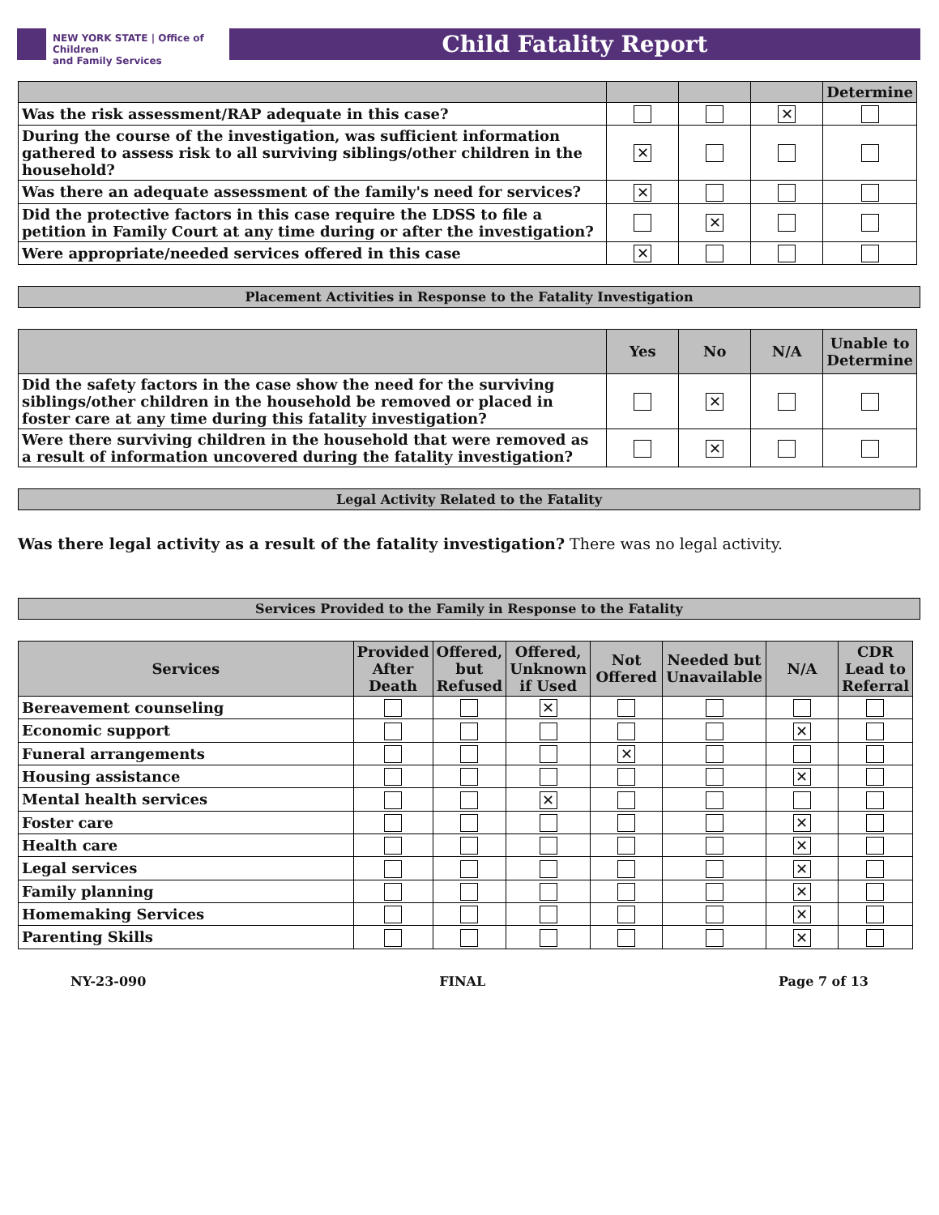NEW YORK STATE | Office of Children
and Family Services
Child Fatality Report
| | | | | Determine |
| --- | --- | --- | --- | --- |
| Was the risk assessment/RAP adequate in this case? | | | ✕ | |
| During the course of the investigation, was sufficient information gathered to assess risk to all surviving siblings/other children in the household? | ✕ | | | |
| Was there an adequate assessment of the family's need for services? | ✕ | | | |
| Did the protective factors in this case require the LDSS to file a petition in Family Court at any time during or after the investigation? | | ✕ | | |
| Were appropriate/needed services offered in this case | ✕ | | | |
Placement Activities in Response to the Fatality Investigation
| | Yes | No | N/A | Unable to Determine |
| --- | --- | --- | --- | --- |
| Did the safety factors in the case show the need for the surviving siblings/other children in the household be removed or placed in foster care at any time during this fatality investigation? | | ✕ | | |
| Were there surviving children in the household that were removed as a result of information uncovered during the fatality investigation? | | ✕ | | |
Legal Activity Related to the Fatality
Was there legal activity as a result of the fatality investigation? There was no legal activity.
Services Provided to the Family in Response to the Fatality
| Services | Provided After Death | Offered, but Refused | Offered, Unknown if Used | Not Offered | Needed but Unavailable | N/A | CDR Lead to Referral |
| --- | --- | --- | --- | --- | --- | --- | --- |
| Bereavement counseling | | | ✕ | | | | |
| Economic support | | | | | | ✕ | |
| Funeral arrangements | | | | ✕ | | | |
| Housing assistance | | | | | | ✕ | |
| Mental health services | | | ✕ | | | | |
| Foster care | | | | | | ✕ | |
| Health care | | | | | | ✕ | |
| Legal services | | | | | | ✕ | |
| Family planning | | | | | | ✕ | |
| Homemaking Services | | | | | | ✕ | |
| Parenting Skills | | | | | | ✕ | |
NY-23-090 FINAL Page 7 of 13